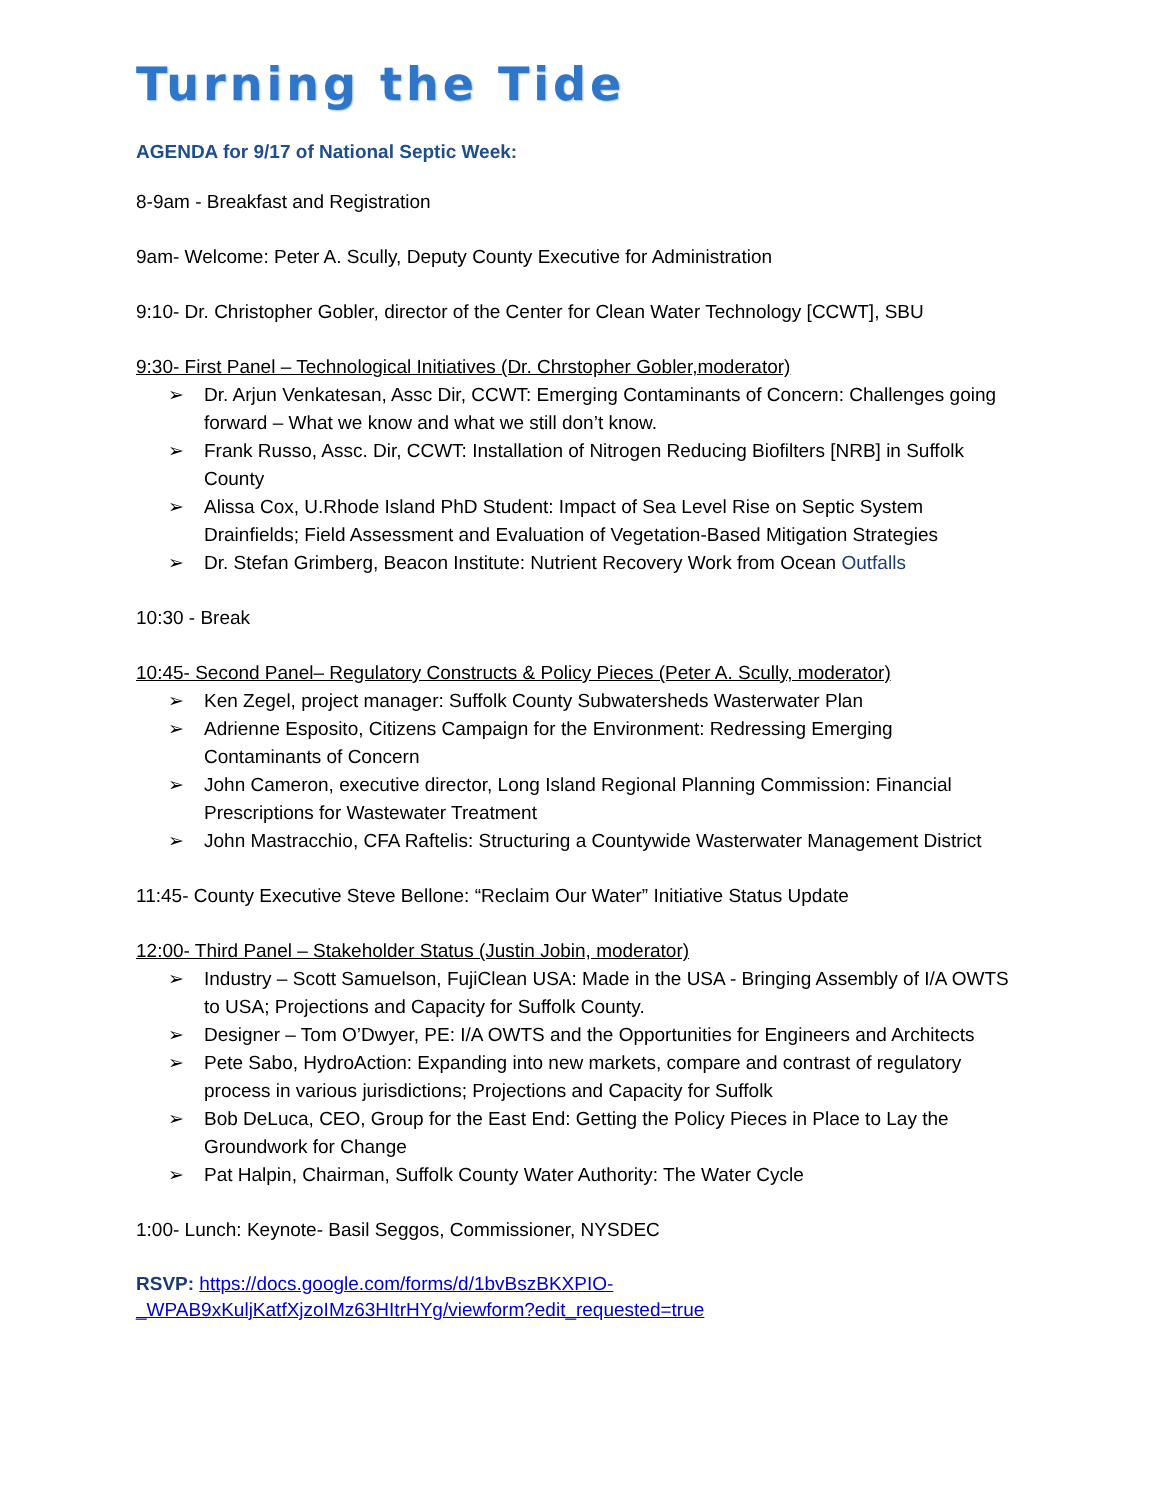Turning the Tide
AGENDA for 9/17 of National Septic Week:
8-9am - Breakfast and Registration
9am- Welcome: Peter A. Scully, Deputy County Executive for Administration
9:10- Dr. Christopher Gobler, director of the Center for Clean Water Technology [CCWT], SBU
9:30- First Panel – Technological Initiatives (Dr. Chrstopher Gobler,moderator)
➢ Dr. Arjun Venkatesan, Assc Dir, CCWT: Emerging Contaminants of Concern: Challenges going forward – What we know and what we still don’t know.
➢ Frank Russo, Assc. Dir, CCWT: Installation of Nitrogen Reducing Biofilters [NRB] in Suffolk County
➢ Alissa Cox, U.Rhode Island PhD Student: Impact of Sea Level Rise on Septic System Drainfields; Field Assessment and Evaluation of Vegetation-Based Mitigation Strategies
➢ Dr. Stefan Grimberg, Beacon Institute: Nutrient Recovery Work from Ocean Outfalls
10:30 - Break
10:45- Second Panel– Regulatory Constructs & Policy Pieces (Peter A. Scully, moderator)
➢ Ken Zegel, project manager: Suffolk County Subwatersheds Wasterwater Plan
➢ Adrienne Esposito, Citizens Campaign for the Environment: Redressing Emerging Contaminants of Concern
➢ John Cameron, executive director, Long Island Regional Planning Commission: Financial Prescriptions for Wastewater Treatment
➢ John Mastracchio, CFA Raftelis: Structuring a Countywide Wasterwater Management District
11:45- County Executive Steve Bellone: “Reclaim Our Water” Initiative Status Update
12:00- Third Panel – Stakeholder Status (Justin Jobin, moderator)
➢ Industry – Scott Samuelson, FujiClean USA: Made in the USA - Bringing Assembly of I/A OWTS to USA; Projections and Capacity for Suffolk County.
➢ Designer – Tom O’Dwyer, PE: I/A OWTS and the Opportunities for Engineers and Architects
➢ Pete Sabo, HydroAction: Expanding into new markets, compare and contrast of regulatory process in various jurisdictions; Projections and Capacity for Suffolk
➢ Bob DeLuca, CEO, Group for the East End: Getting the Policy Pieces in Place to Lay the Groundwork for Change
➢ Pat Halpin, Chairman, Suffolk County Water Authority: The Water Cycle
1:00- Lunch: Keynote- Basil Seggos, Commissioner, NYSDEC
RSVP: https://docs.google.com/forms/d/1bvBszBKXPIO-
_WPAB9xKuljKatfXjzoIMz63HItrHYg/viewform?edit_requested=true